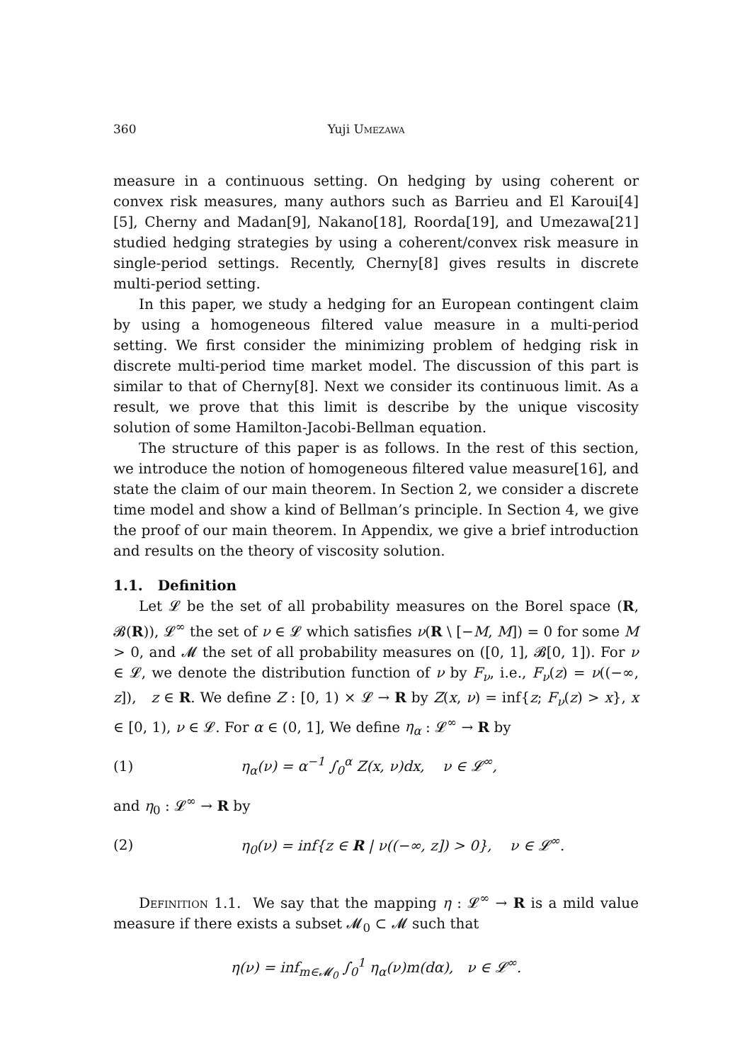360 Yuji Umezawa
measure in a continuous setting. On hedging by using coherent or convex risk measures, many authors such as Barrieu and El Karoui[4][5], Cherny and Madan[9], Nakano[18], Roorda[19], and Umezawa[21] studied hedging strategies by using a coherent/convex risk measure in single-period settings. Recently, Cherny[8] gives results in discrete multi-period setting.
In this paper, we study a hedging for an European contingent claim by using a homogeneous filtered value measure in a multi-period setting. We first consider the minimizing problem of hedging risk in discrete multi-period time market model. The discussion of this part is similar to that of Cherny[8]. Next we consider its continuous limit. As a result, we prove that this limit is describe by the unique viscosity solution of some Hamilton-Jacobi-Bellman equation.
The structure of this paper is as follows. In the rest of this section, we introduce the notion of homogeneous filtered value measure[16], and state the claim of our main theorem. In Section 2, we consider a discrete time model and show a kind of Bellman’s principle. In Section 4, we give the proof of our main theorem. In Appendix, we give a brief introduction and results on the theory of viscosity solution.
1.1. Definition
Let 𝓛 be the set of all probability measures on the Borel space (R, 𝓑(R)), 𝓛<sup>∞</sup> the set of ν ∈ 𝓛 which satisfies ν(R \ [−M, M]) = 0 for some M > 0, and 𝓜 the set of all probability measures on ([0, 1], 𝓑[0, 1]). For ν ∈ 𝓛, we denote the distribution function of ν by F<sub>ν</sub>, i.e., F<sub>ν</sub>(z) = ν((−∞, z]), z ∈ R. We define Z : [0, 1) × 𝓛 → R by Z(x, ν) = inf{z; F<sub>ν</sub>(z) > x}, x ∈ [0, 1), ν ∈ 𝓛. For α ∈ (0, 1], We define η<sub>α</sub> : 𝓛<sup>∞</sup> → R by
(1) η<sub>α</sub>(ν) = α<sup>−1</sup> ∫<sub>0</sub><sup>α</sup> Z(x, ν)dx, ν ∈ 𝓛<sup>∞</sup>,
and η<sub>0</sub> : 𝓛<sup>∞</sup> → R by
(2) η<sub>0</sub>(ν) = inf{z ∈ R | ν((−∞, z]) > 0}, ν ∈ 𝓛<sup>∞</sup>.
Definition 1.1. We say that the mapping η : 𝓛<sup>∞</sup> → R is a mild value measure if there exists a subset 𝓜<sub>0</sub> ⊂ 𝓜 such that
η(ν) = inf<sub>m∈𝓜<sub>0</sub></sub> ∫<sub>0</sub><sup>1</sup> η<sub>α</sub>(ν)m(dα), ν ∈ 𝓛<sup>∞</sup>.